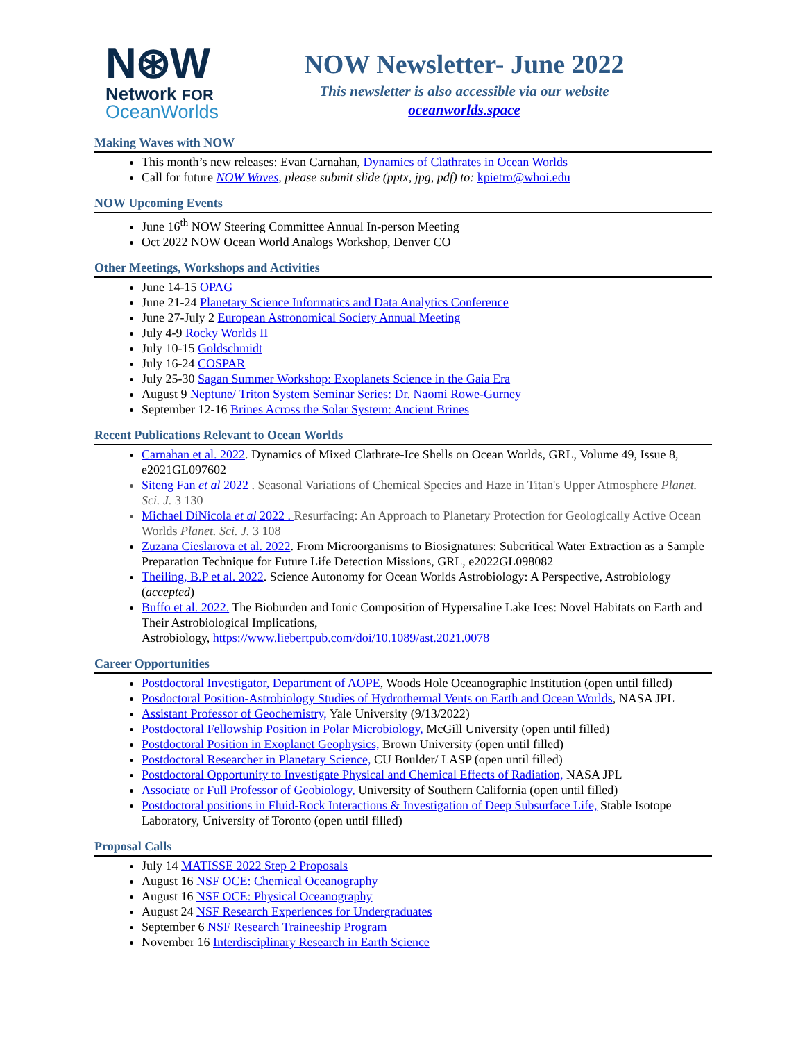N⊛W
Network FOR
OceanWorlds
NOW Newsletter- June 2022
This newsletter is also accessible via our website
oceanworlds.space
Making Waves with NOW
This month’s new releases: Evan Carnahan, Dynamics of Clathrates in Ocean Worlds
Call for future NOW Waves, please submit slide (pptx, jpg, pdf) to: kpietro@whoi.edu
NOW Upcoming Events
June 16<sup>th</sup> NOW Steering Committee Annual In-person Meeting
Oct 2022 NOW Ocean World Analogs Workshop, Denver CO
Other Meetings, Workshops and Activities
June 14-15 OPAG
June 21-24 Planetary Science Informatics and Data Analytics Conference
June 27-July 2 European Astronomical Society Annual Meeting
July 4-9 Rocky Worlds II
July 10-15 Goldschmidt
July 16-24 COSPAR
July 25-30 Sagan Summer Workshop: Exoplanets Science in the Gaia Era
August 9 Neptune/ Triton System Seminar Series: Dr. Naomi Rowe-Gurney
September 12-16 Brines Across the Solar System: Ancient Brines
Recent Publications Relevant to Ocean Worlds
Carnahan et al. 2022. Dynamics of Mixed Clathrate-Ice Shells on Ocean Worlds, GRL, Volume 49, Issue 8, e2021GL097602
Siteng Fan et al 2022 . Seasonal Variations of Chemical Species and Haze in Titan's Upper Atmosphere Planet. Sci. J. 3 130
Michael DiNicola et al 2022 . Resurfacing: An Approach to Planetary Protection for Geologically Active Ocean Worlds Planet. Sci. J. 3 108
Zuzana Cieslarova et al. 2022. From Microorganisms to Biosignatures: Subcritical Water Extraction as a Sample Preparation Technique for Future Life Detection Missions, GRL, e2022GL098082
Theiling, B.P et al. 2022. Science Autonomy for Ocean Worlds Astrobiology: A Perspective, Astrobiology (accepted)
Buffo et al. 2022. The Bioburden and Ionic Composition of Hypersaline Lake Ices: Novel Habitats on Earth and Their Astrobiological Implications,
Astrobiology, https://www.liebertpub.com/doi/10.1089/ast.2021.0078
Career Opportunities
Postdoctoral Investigator, Department of AOPE, Woods Hole Oceanographic Institution (open until filled)
Posdoctoral Position-Astrobiology Studies of Hydrothermal Vents on Earth and Ocean Worlds, NASA JPL
Assistant Professor of Geochemistry, Yale University (9/13/2022)
Postdoctoral Fellowship Position in Polar Microbiology, McGill University (open until filled)
Postdoctoral Position in Exoplanet Geophysics, Brown University (open until filled)
Postdoctoral Researcher in Planetary Science, CU Boulder/ LASP (open until filled)
Postdoctoral Opportunity to Investigate Physical and Chemical Effects of Radiation, NASA JPL
Associate or Full Professor of Geobiology, University of Southern California (open until filled)
Postdoctoral positions in Fluid-Rock Interactions & Investigation of Deep Subsurface Life, Stable Isotope Laboratory, University of Toronto (open until filled)
Proposal Calls
July 14 MATISSE 2022 Step 2 Proposals
August 16 NSF OCE: Chemical Oceanography
August 16 NSF OCE: Physical Oceanography
August 24 NSF Research Experiences for Undergraduates
September 6 NSF Research Traineeship Program
November 16 Interdisciplinary Research in Earth Science